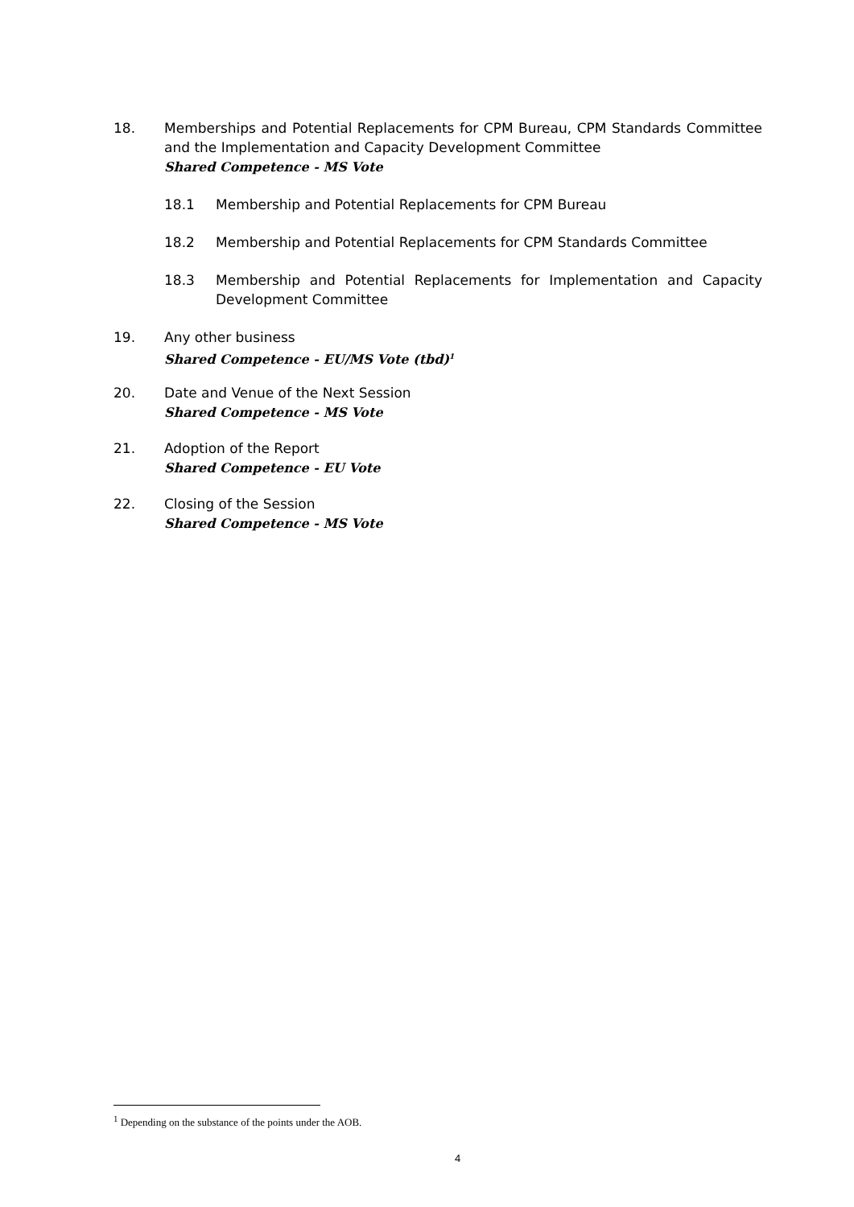18. Memberships and Potential Replacements for CPM Bureau, CPM Standards Committee and the Implementation and Capacity Development Committee
Shared Competence - MS Vote
18.1 Membership and Potential Replacements for CPM Bureau
18.2 Membership and Potential Replacements for CPM Standards Committee
18.3 Membership and Potential Replacements for Implementation and Capacity Development Committee
19. Any other business
Shared Competence - EU/MS Vote (tbd)<sup>1</sup>
20. Date and Venue of the Next Session
Shared Competence - MS Vote
21. Adoption of the Report
Shared Competence - EU Vote
22. Closing of the Session
Shared Competence - MS Vote
<sup>1</sup> Depending on the substance of the points under the AOB.
4